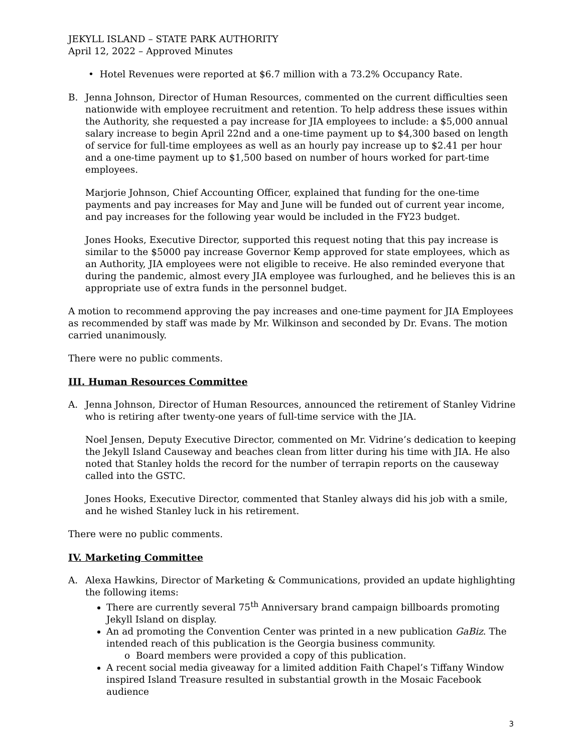JEKYLL ISLAND – STATE PARK AUTHORITY
April 12, 2022 – Approved Minutes
• Hotel Revenues were reported at $6.7 million with a 73.2% Occupancy Rate.
B. Jenna Johnson, Director of Human Resources, commented on the current difficulties seen nationwide with employee recruitment and retention. To help address these issues within the Authority, she requested a pay increase for JIA employees to include: a $5,000 annual salary increase to begin April 22nd and a one-time payment up to $4,300 based on length of service for full-time employees as well as an hourly pay increase up to $2.41 per hour and a one-time payment up to $1,500 based on number of hours worked for part-time employees.
Marjorie Johnson, Chief Accounting Officer, explained that funding for the one-time payments and pay increases for May and June will be funded out of current year income, and pay increases for the following year would be included in the FY23 budget.
Jones Hooks, Executive Director, supported this request noting that this pay increase is similar to the $5000 pay increase Governor Kemp approved for state employees, which as an Authority, JIA employees were not eligible to receive. He also reminded everyone that during the pandemic, almost every JIA employee was furloughed, and he believes this is an appropriate use of extra funds in the personnel budget.
A motion to recommend approving the pay increases and one-time payment for JIA Employees as recommended by staff was made by Mr. Wilkinson and seconded by Dr. Evans. The motion carried unanimously.
There were no public comments.
III. Human Resources Committee
A. Jenna Johnson, Director of Human Resources, announced the retirement of Stanley Vidrine who is retiring after twenty-one years of full-time service with the JIA.
Noel Jensen, Deputy Executive Director, commented on Mr. Vidrine’s dedication to keeping the Jekyll Island Causeway and beaches clean from litter during his time with JIA. He also noted that Stanley holds the record for the number of terrapin reports on the causeway called into the GSTC.
Jones Hooks, Executive Director, commented that Stanley always did his job with a smile, and he wished Stanley luck in his retirement.
There were no public comments.
IV. Marketing Committee
A. Alexa Hawkins, Director of Marketing & Communications, provided an update highlighting the following items:
There are currently several 75<sup>th</sup> Anniversary brand campaign billboards promoting Jekyll Island on display.
An ad promoting the Convention Center was printed in a new publication GaBiz. The intended reach of this publication is the Georgia business community.
o Board members were provided a copy of this publication.
A recent social media giveaway for a limited addition Faith Chapel’s Tiffany Window inspired Island Treasure resulted in substantial growth in the Mosaic Facebook audience
3